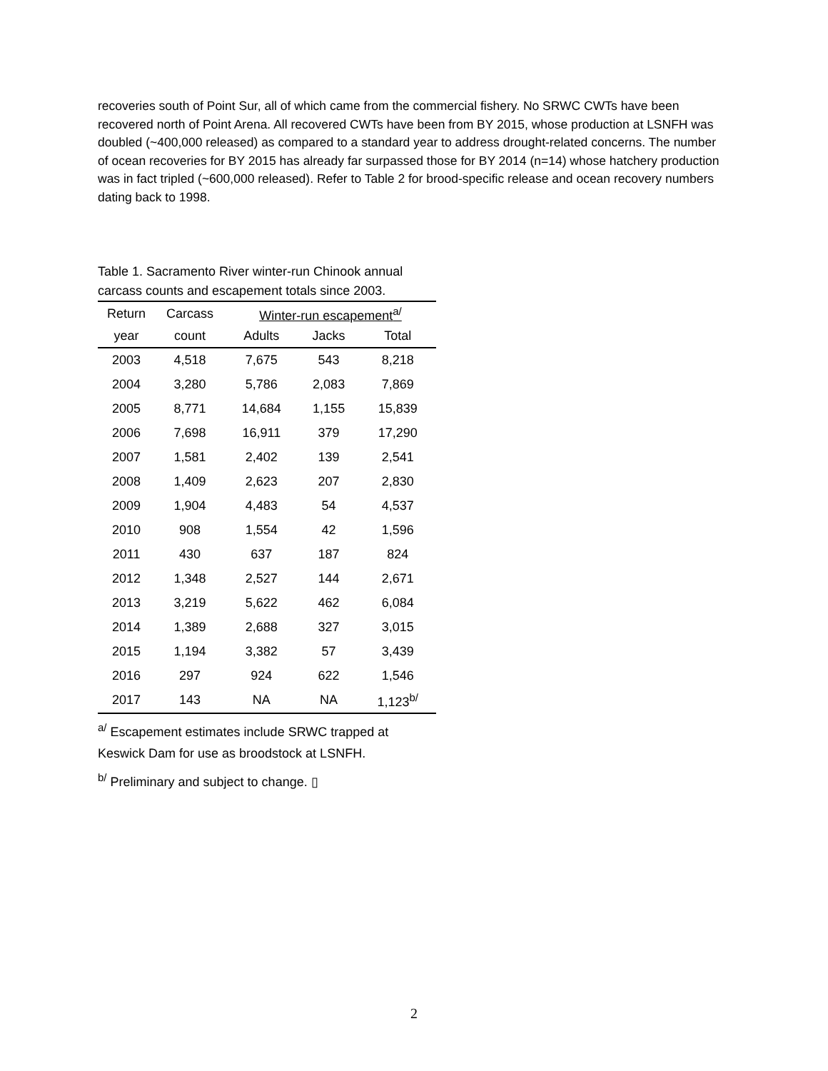recoveries south of Point Sur, all of which came from the commercial fishery. No SRWC CWTs have been recovered north of Point Arena. All recovered CWTs have been from BY 2015, whose production at LSNFH was doubled (~400,000 released) as compared to a standard year to address drought-related concerns. The number of ocean recoveries for BY 2015 has already far surpassed those for BY 2014 (n=14) whose hatchery production was in fact tripled (~600,000 released). Refer to Table 2 for brood-specific release and ocean recovery numbers dating back to 1998.
Table 1. Sacramento River winter-run Chinook annual carcass counts and escapement totals since 2003.
| Return | Carcass | Winter-run escapement<sup>a/</sup> | | |
| --- | --- | --- | --- | --- |
| year | count | Adults | Jacks | Total |
| 2003 | 4,518 | 7,675 | 543 | 8,218 |
| 2004 | 3,280 | 5,786 | 2,083 | 7,869 |
| 2005 | 8,771 | 14,684 | 1,155 | 15,839 |
| 2006 | 7,698 | 16,911 | 379 | 17,290 |
| 2007 | 1,581 | 2,402 | 139 | 2,541 |
| 2008 | 1,409 | 2,623 | 207 | 2,830 |
| 2009 | 1,904 | 4,483 | 54 | 4,537 |
| 2010 | 908 | 1,554 | 42 | 1,596 |
| 2011 | 430 | 637 | 187 | 824 |
| 2012 | 1,348 | 2,527 | 144 | 2,671 |
| 2013 | 3,219 | 5,622 | 462 | 6,084 |
| 2014 | 1,389 | 2,688 | 327 | 3,015 |
| 2015 | 1,194 | 3,382 | 57 | 3,439 |
| 2016 | 297 | 924 | 622 | 1,546 |
| 2017 | 143 | NA | NA | 1,123<sup>b/</sup> |
<sup>a/</sup> Escapement estimates include SRWC trapped at
Keswick Dam for use as broodstock at LSNFH.
<sup>b/</sup> Preliminary and subject to change. ▯
2